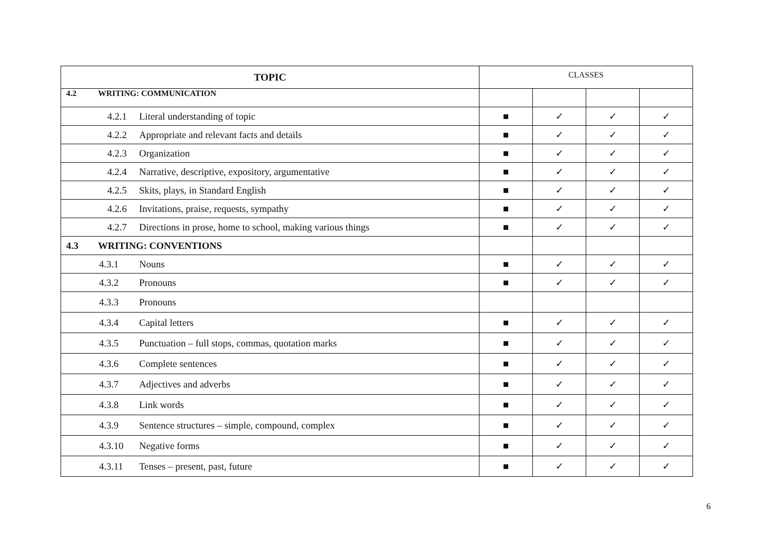| TOPIC | CLASSES | | | |
| 4.2 WRITING: COMMUNICATION | | | | |
| 4.2.1 Literal understanding of topic | ■ | ✓ | ✓ | ✓ |
| 4.2.2 Appropriate and relevant facts and details | ■ | ✓ | ✓ | ✓ |
| 4.2.3 Organization | ■ | ✓ | ✓ | ✓ |
| 4.2.4 Narrative, descriptive, expository, argumentative | ■ | ✓ | ✓ | ✓ |
| 4.2.5 Skits, plays, in Standard English | ■ | ✓ | ✓ | ✓ |
| 4.2.6 Invitations, praise, requests, sympathy | ■ | ✓ | ✓ | ✓ |
| 4.2.7 Directions in prose, home to school, making various things | ■ | ✓ | ✓ | ✓ |
| 4.3 WRITING: CONVENTIONS | | | | |
| 4.3.1 Nouns | ■ | ✓ | ✓ | ✓ |
| 4.3.2 Pronouns | ■ | ✓ | ✓ | ✓ |
| 4.3.3 Pronouns | | | | |
| 4.3.4 Capital letters | ■ | ✓ | ✓ | ✓ |
| 4.3.5 Punctuation – full stops, commas, quotation marks | ■ | ✓ | ✓ | ✓ |
| 4.3.6 Complete sentences | ■ | ✓ | ✓ | ✓ |
| 4.3.7 Adjectives and adverbs | ■ | ✓ | ✓ | ✓ |
| 4.3.8 Link words | ■ | ✓ | ✓ | ✓ |
| 4.3.9 Sentence structures – simple, compound, complex | ■ | ✓ | ✓ | ✓ |
| 4.3.10 Negative forms | ■ | ✓ | ✓ | ✓ |
| 4.3.11 Tenses – present, past, future | ■ | ✓ | ✓ | ✓ |
6